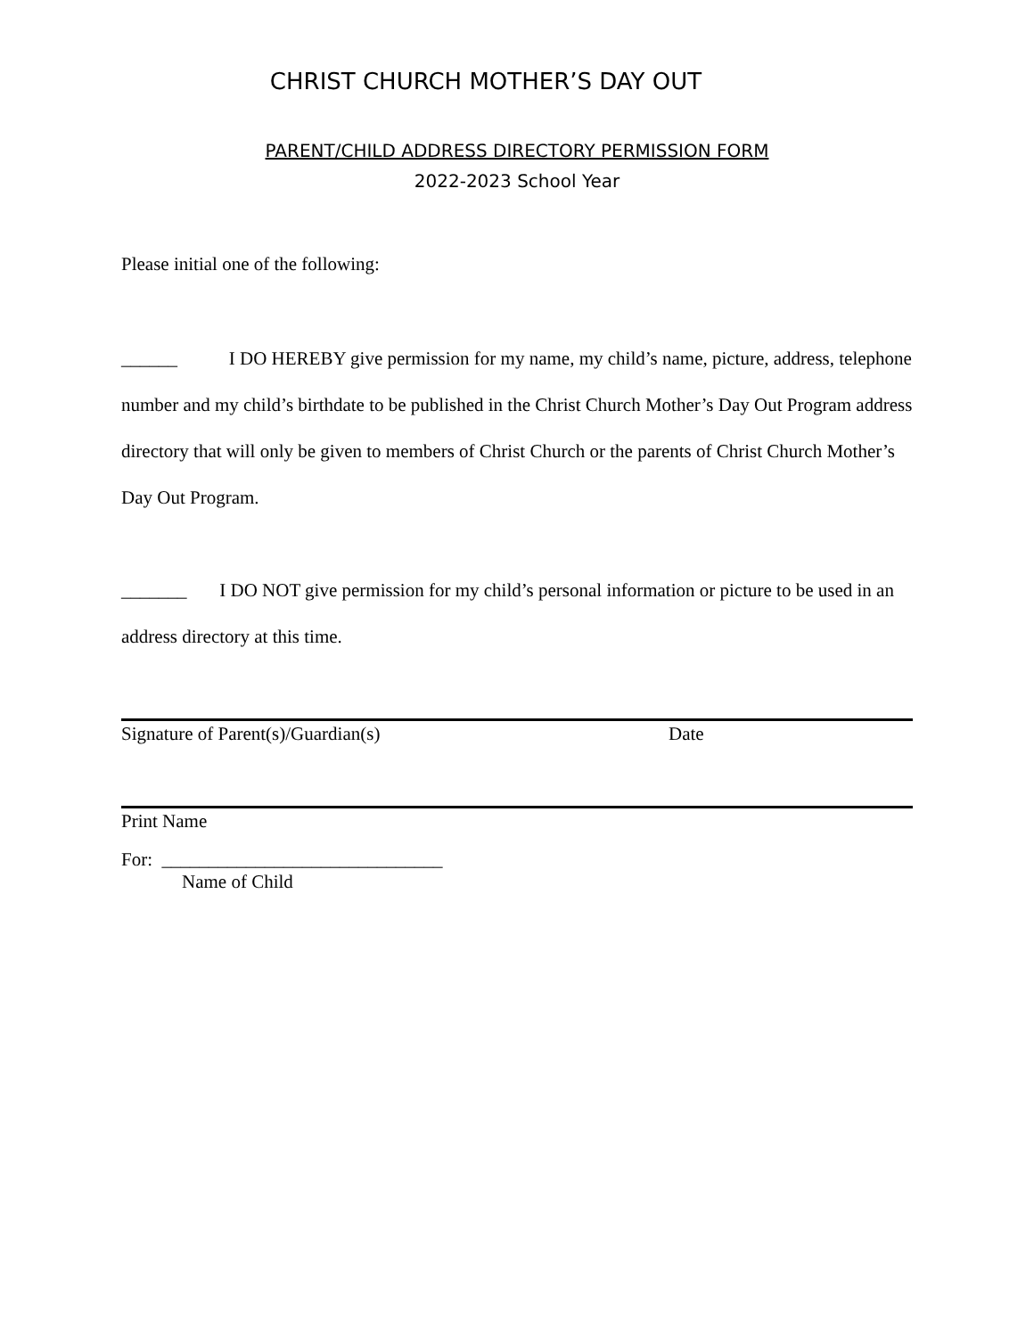CHRIST CHURCH MOTHER’S DAY OUT
PARENT/CHILD ADDRESS DIRECTORY PERMISSION FORM
2022-2023 School Year
Please initial one of the following:
______ I DO HEREBY give permission for my name, my child’s name, picture, address, telephone number and my child’s birthdate to be published in the Christ Church Mother’s Day Out Program address directory that will only be given to members of Christ Church or the parents of Christ Church Mother’s Day Out Program.
_______ I DO NOT give permission for my child’s personal information or picture to be used in an address directory at this time.
Signature of Parent(s)/Guardian(s) Date
Print Name
For: ______________________________
Name of Child